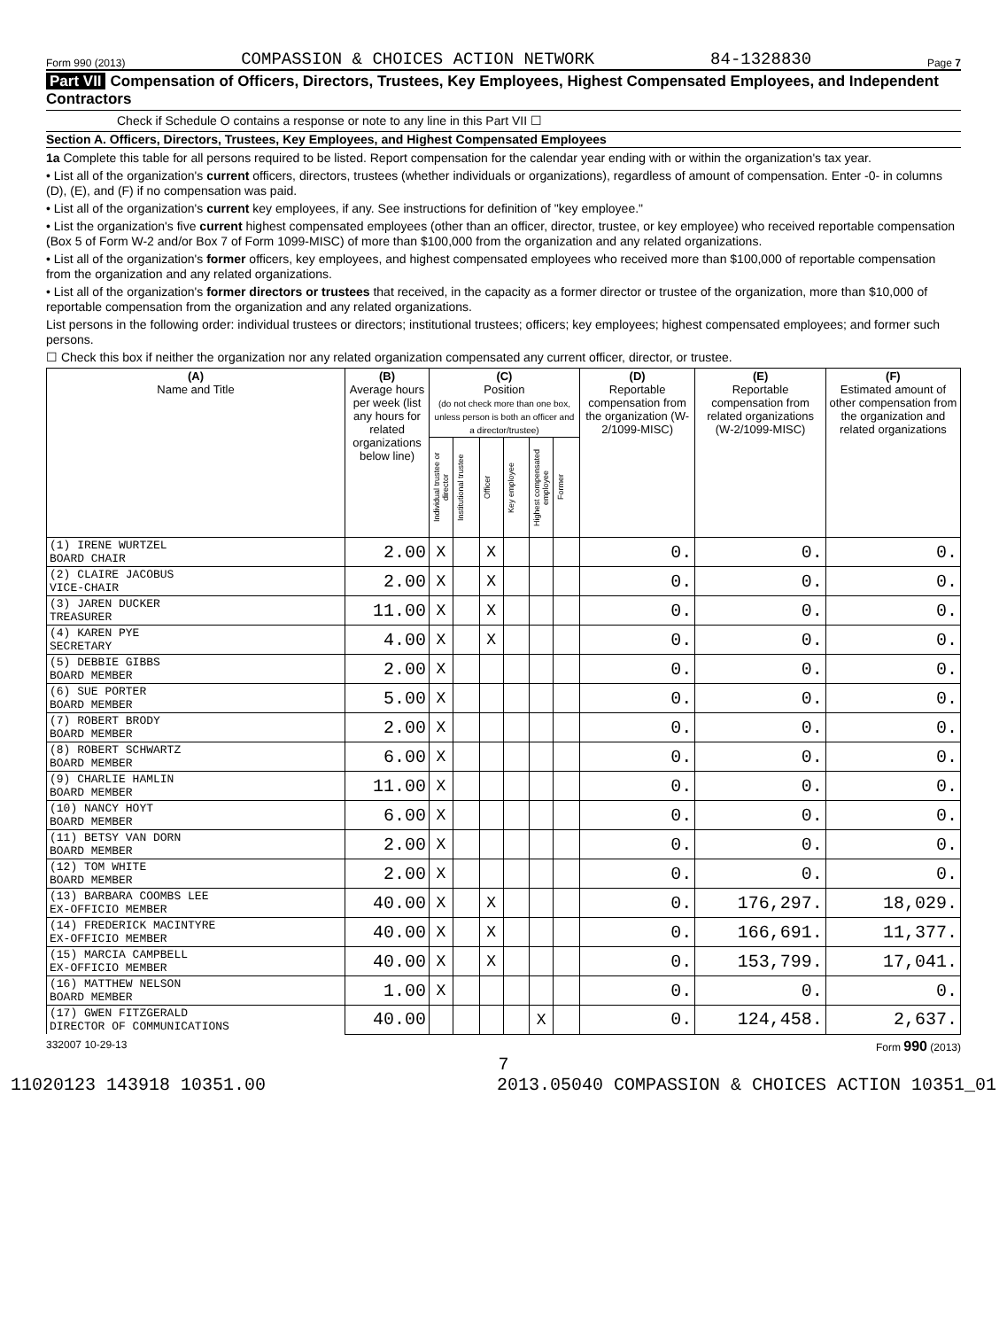Form 990 (2013) COMPASSION & CHOICES ACTION NETWORK 84-1328830 Page 7
Part VII Compensation of Officers, Directors, Trustees, Key Employees, Highest Compensated Employees, and Independent Contractors
Check if Schedule O contains a response or note to any line in this Part VII ☐
Section A. Officers, Directors, Trustees, Key Employees, and Highest Compensated Employees
1a Complete this table for all persons required to be listed. Report compensation for the calendar year ending with or within the organization's tax year.
• List all of the organization's current officers, directors, trustees (whether individuals or organizations), regardless of amount of compensation. Enter -0- in columns (D), (E), and (F) if no compensation was paid.
• List all of the organization's current key employees, if any. See instructions for definition of "key employee."
• List the organization's five current highest compensated employees (other than an officer, director, trustee, or key employee) who received reportable compensation (Box 5 of Form W-2 and/or Box 7 of Form 1099-MISC) of more than $100,000 from the organization and any related organizations.
• List all of the organization's former officers, key employees, and highest compensated employees who received more than $100,000 of reportable compensation from the organization and any related organizations.
• List all of the organization's former directors or trustees that received, in the capacity as a former director or trustee of the organization, more than $10,000 of reportable compensation from the organization and any related organizations.
List persons in the following order: individual trustees or directors; institutional trustees; officers; key employees; highest compensated employees; and former such persons.
☐ Check this box if neither the organization nor any related organization compensated any current officer, director, or trustee.
| (A) Name and Title | (B) Average hours per week (list any hours for related organizations below line) | (C) Position (do not check more than one box, unless person is both an officer and a director/trustee) | | | | | | (D) Reportable compensation from the organization (W-2/1099-MISC) | (E) Reportable compensation from related organizations (W-2/1099-MISC) | (F) Estimated amount of other compensation from the organization and related organizations |
| --- | --- | --- | --- | --- | --- | --- | --- | --- | --- | --- |
| | | Individual trustee or director | Institutional trustee | Officer | Key employee | Highest compensated employee | Former | | | |
| (1) IRENE WURTZEL BOARD CHAIR | 2.00 | X | | X | | | | 0. | 0. | 0. |
| (2) CLAIRE JACOBUS VICE-CHAIR | 2.00 | X | | X | | | | 0. | 0. | 0. |
| (3) JAREN DUCKER TREASURER | 11.00 | X | | X | | | | 0. | 0. | 0. |
| (4) KAREN PYE SECRETARY | 4.00 | X | | X | | | | 0. | 0. | 0. |
| (5) DEBBIE GIBBS BOARD MEMBER | 2.00 | X | | | | | | 0. | 0. | 0. |
| (6) SUE PORTER BOARD MEMBER | 5.00 | X | | | | | | 0. | 0. | 0. |
| (7) ROBERT BRODY BOARD MEMBER | 2.00 | X | | | | | | 0. | 0. | 0. |
| (8) ROBERT SCHWARTZ BOARD MEMBER | 6.00 | X | | | | | | 0. | 0. | 0. |
| (9) CHARLIE HAMLIN BOARD MEMBER | 11.00 | X | | | | | | 0. | 0. | 0. |
| (10) NANCY HOYT BOARD MEMBER | 6.00 | X | | | | | | 0. | 0. | 0. |
| (11) BETSY VAN DORN BOARD MEMBER | 2.00 | X | | | | | | 0. | 0. | 0. |
| (12) TOM WHITE BOARD MEMBER | 2.00 | X | | | | | | 0. | 0. | 0. |
| (13) BARBARA COOMBS LEE EX-OFFICIO MEMBER | 40.00 | X | | X | | | | 0. | 176,297. | 18,029. |
| (14) FREDERICK MACINTYRE EX-OFFICIO MEMBER | 40.00 | X | | X | | | | 0. | 166,691. | 11,377. |
| (15) MARCIA CAMPBELL EX-OFFICIO MEMBER | 40.00 | X | | X | | | | 0. | 153,799. | 17,041. |
| (16) MATTHEW NELSON BOARD MEMBER | 1.00 | X | | | | | | 0. | 0. | 0. |
| (17) GWEN FITZGERALD DIRECTOR OF COMMUNICATIONS | 40.00 | | | | | X | | 0. | 124,458. | 2,637. |
332007 10-29-13 Form 990 (2013)
7
11020123 143918 10351.00 2013.05040 COMPASSION & CHOICES ACTION 10351_01